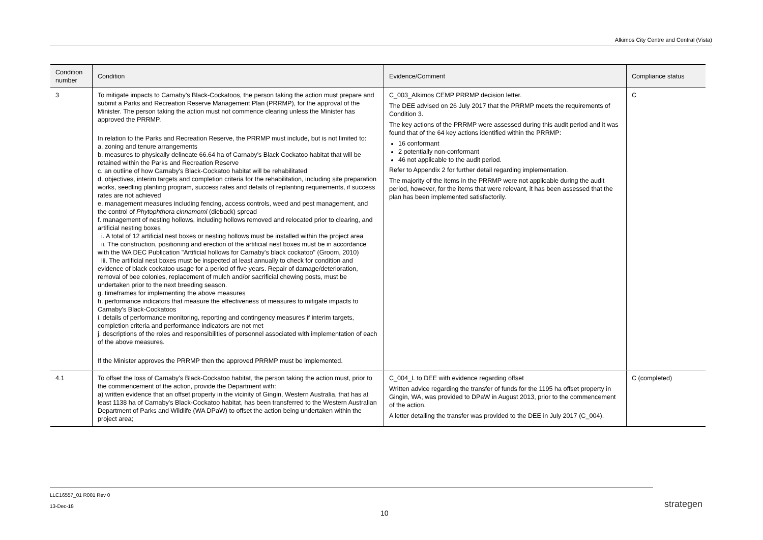Alkimos City Centre and Central (Vista)
| Condition number | Condition | Evidence/Comment | Compliance status |
| --- | --- | --- | --- |
| 3 | To mitigate impacts to Carnaby's Black-Cockatoos, the person taking the action must prepare and submit a Parks and Recreation Reserve Management Plan (PRRMP), for the approval of the Minister. The person taking the action must not commence clearing unless the Minister has approved the PRRMP. In relation to the Parks and Recreation Reserve, the PRRMP must include, but is not limited to: a. zoning and tenure arrangements b. measures to physically delineate 66.64 ha of Carnaby's Black Cockatoo habitat that will be retained within the Parks and Recreation Reserve c. an outline of how Carnaby's Black-Cockatoo habitat will be rehabilitated d. objectives, interim targets and completion criteria for the rehabilitation, including site preparation works, seedling planting program, success rates and details of replanting requirements, if success rates are not achieved e. management measures including fencing, access controls, weed and pest management, and the control of Phytophthora cinnamomi (dieback) spread f. management of nesting hollows, including hollows removed and relocated prior to clearing, and artificial nesting boxes i. A total of 12 artificial nest boxes or nesting hollows must be installed within the project area ii. The construction, positioning and erection of the artificial nest boxes must be in accordance with the WA DEC Publication "Artificial hollows for Carnaby's black cockatoo" (Groom, 2010) iii. The artificial nest boxes must be inspected at least annually to check for condition and evidence of black cockatoo usage for a period of five years. Repair of damage/deterioration, removal of bee colonies, replacement of mulch and/or sacrificial chewing posts, must be undertaken prior to the next breeding season. g. timeframes for implementing the above measures h. performance indicators that measure the effectiveness of measures to mitigate impacts to Carnaby's Black-Cockatoos i. details of performance monitoring, reporting and contingency measures if interim targets, completion criteria and performance indicators are not met j. descriptions of the roles and responsibilities of personnel associated with implementation of each of the above measures. If the Minister approves the PRRMP then the approved PRRMP must be implemented. | C_003_Alkimos CEMP PRRMP decision letter. The DEE advised on 26 July 2017 that the PRRMP meets the requirements of Condition 3. The key actions of the PRRMP were assessed during this audit period and it was found that of the 64 key actions identified within the PRRMP: 16 conformant 2 potentially non-conformant 46 not applicable to the audit period. Refer to Appendix 2 for further detail regarding implementation. The majority of the items in the PRRMP were not applicable during the audit period, however, for the items that were relevant, it has been assessed that the plan has been implemented satisfactorily. | C |
| 4.1 | To offset the loss of Carnaby's Black-Cockatoo habitat, the person taking the action must, prior to the commencement of the action, provide the Department with: a) written evidence that an offset property in the vicinity of Gingin, Western Australia, that has at least 1138 ha of Carnaby's Black-Cockatoo habitat, has been transferred to the Western Australian Department of Parks and Wildlife (WA DPaW) to offset the action being undertaken within the project area; | C_004_L to DEE with evidence regarding offset Written advice regarding the transfer of funds for the 1195 ha offset property in Gingin, WA, was provided to DPaW in August 2013, prior to the commencement of the action. A letter detailing the transfer was provided to the DEE in July 2017 (C_004). | C (completed) |
LLC16557_01 R001 Rev 0
13-Dec-18
10
strategen